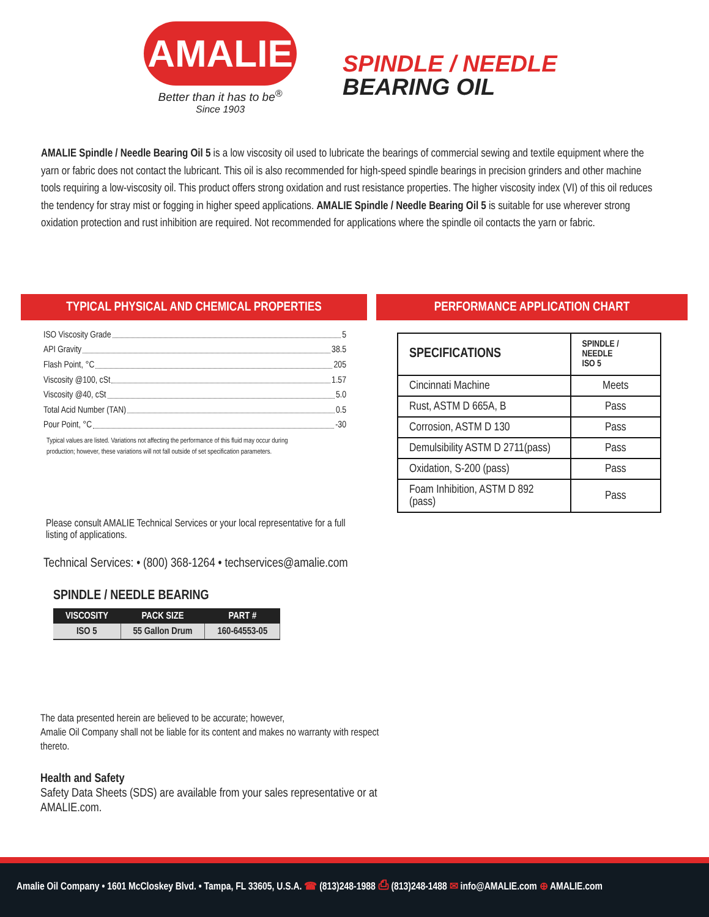AMALIE
Better than it has to be<sup>®</sup>
Since 1903
SPINDLE / NEEDLE
BEARING OIL
AMALIE Spindle / Needle Bearing Oil 5 is a low viscosity oil used to lubricate the bearings of commercial sewing and textile equipment where the yarn or fabric does not contact the lubricant. This oil is also recommended for high-speed spindle bearings in precision grinders and other machine tools requiring a low-viscosity oil. This product offers strong oxidation and rust resistance properties. The higher viscosity index (VI) of this oil reduces the tendency for stray mist or fogging in higher speed applications. AMALIE Spindle / Needle Bearing Oil 5 is suitable for use wherever strong oxidation protection and rust inhibition are required. Not recommended for applications where the spindle oil contacts the yarn or fabric.
TYPICAL PHYSICAL AND CHEMICAL PROPERTIES
ISO Viscosity Grade 5
API Gravity 38.5
Flash Point, °C 205
Viscosity @100, cSt 1.57
Viscosity @40, cSt 5.0
Total Acid Number (TAN) 0.5
Pour Point, °C -30
Typical values are listed. Variations not affecting the performance of this fluid may occur during production; however, these variations will not fall outside of set specification parameters.
Please consult AMALIE Technical Services or your local representative for a full listing of applications.
Technical Services: • (800) 368-1264 • techservices@amalie.com
SPINDLE / NEEDLE BEARING
| VISCOSITY | PACK SIZE | PART # |
| --- | --- | --- |
| ISO 5 | 55 Gallon Drum | 160-64553-05 |
The data presented herein are believed to be accurate; however,
Amalie Oil Company shall not be liable for its content and makes no warranty with respect thereto.
Health and Safety
Safety Data Sheets (SDS) are available from your sales representative or at AMALIE.com.
PERFORMANCE APPLICATION CHART
| SPECIFICATIONS | SPINDLE / NEEDLE ISO 5 |
| --- | --- |
| Cincinnati Machine | Meets |
| Rust, ASTM D 665A, B | Pass |
| Corrosion, ASTM D 130 | Pass |
| Demulsibility ASTM D 2711(pass) | Pass |
| Oxidation, S-200 (pass) | Pass |
| Foam Inhibition, ASTM D 892 (pass) | Pass |
Amalie Oil Company • 1601 McCloskey Blvd. • Tampa, FL 33605, U.S.A. ☎ (813)248-1988 ⎙ (813)248-1488 ✉ info@AMALIE.com ⊕ AMALIE.com